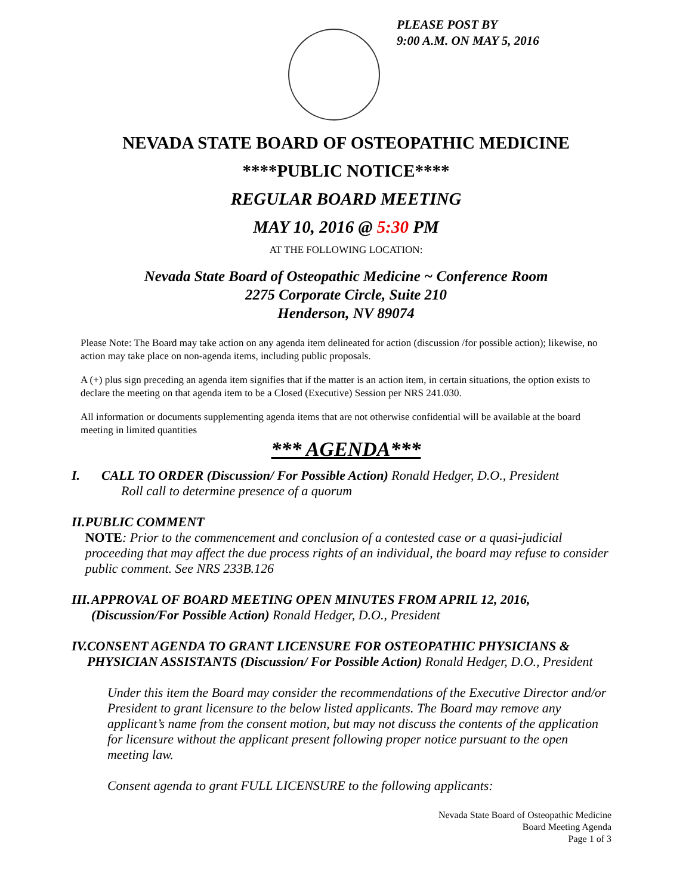PLEASE POST BY
9:00 A.M. ON MAY 5, 2016
NEVADA STATE BOARD OF OSTEOPATHIC MEDICINE
****PUBLIC NOTICE****
REGULAR BOARD MEETING
MAY 10, 2016 @ 5:30 PM
AT THE FOLLOWING LOCATION:
Nevada State Board of Osteopathic Medicine ~ Conference Room
2275 Corporate Circle, Suite 210
Henderson, NV 89074
Please Note: The Board may take action on any agenda item delineated for action (discussion /for possible action); likewise, no action may take place on non-agenda items, including public proposals.
A (+) plus sign preceding an agenda item signifies that if the matter is an action item, in certain situations, the option exists to declare the meeting on that agenda item to be a Closed (Executive) Session per NRS 241.030.
All information or documents supplementing agenda items that are not otherwise confidential will be available at the board meeting in limited quantities
*** AGENDA***
I. CALL TO ORDER (Discussion/ For Possible Action) Ronald Hedger, D.O., President
Roll call to determine presence of a quorum
II. PUBLIC COMMENT
NOTE: Prior to the commencement and conclusion of a contested case or a quasi-judicial proceeding that may affect the due process rights of an individual, the board may refuse to consider public comment. See NRS 233B.126
III.
APPROVAL OF BOARD MEETING OPEN MINUTES FROM APRIL 12, 2016, (Discussion/For Possible Action) Ronald Hedger, D.O., President
IV. CONSENT AGENDA TO GRANT LICENSURE FOR OSTEOPATHIC PHYSICIANS & PHYSICIAN ASSISTANTS (Discussion/ For Possible Action) Ronald Hedger, D.O., President
Under this item the Board may consider the recommendations of the Executive Director and/or President to grant licensure to the below listed applicants. The Board may remove any applicant’s name from the consent motion, but may not discuss the contents of the application for licensure without the applicant present following proper notice pursuant to the open meeting law.
Consent agenda to grant FULL LICENSURE to the following applicants:
Nevada State Board of Osteopathic Medicine
Board Meeting Agenda
Page 1 of 3